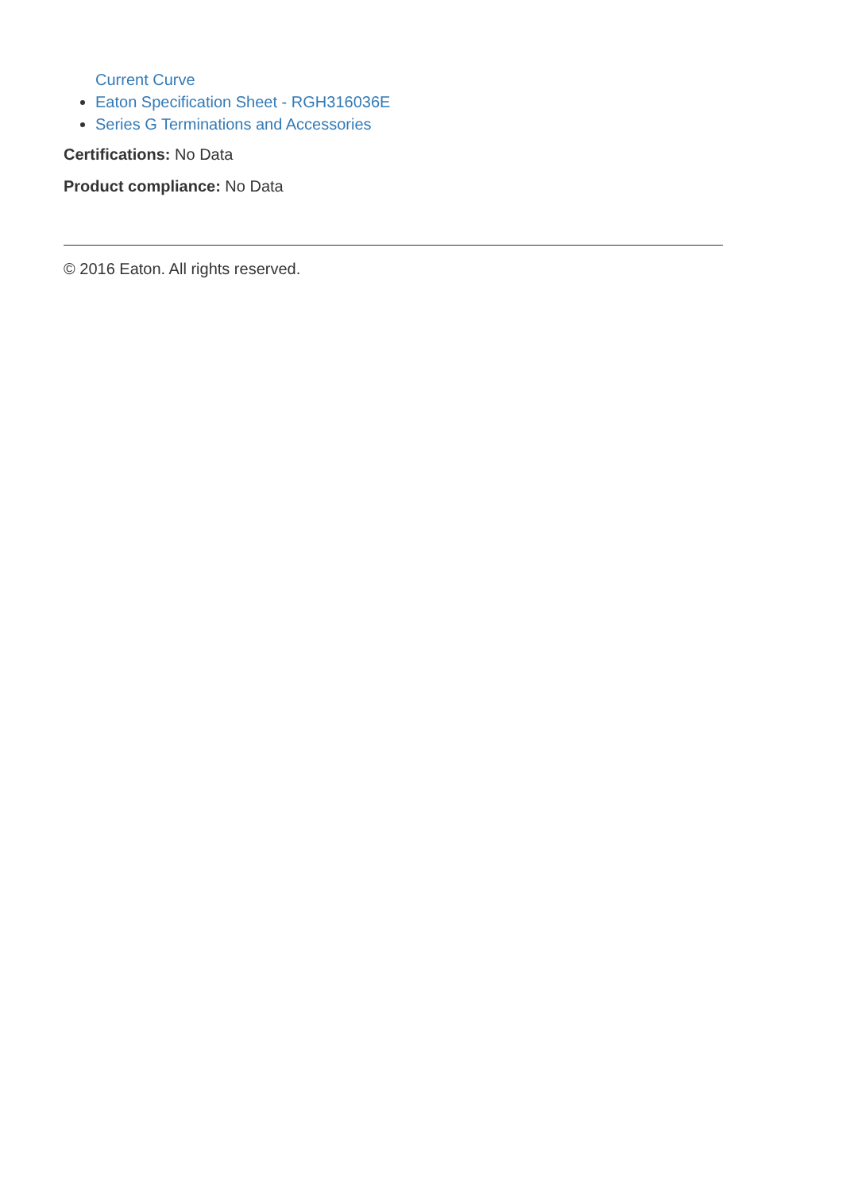Current Curve
Eaton Specification Sheet - RGH316036E
Series G Terminations and Accessories
Certifications: No Data
Product compliance: No Data
© 2016 Eaton. All rights reserved.